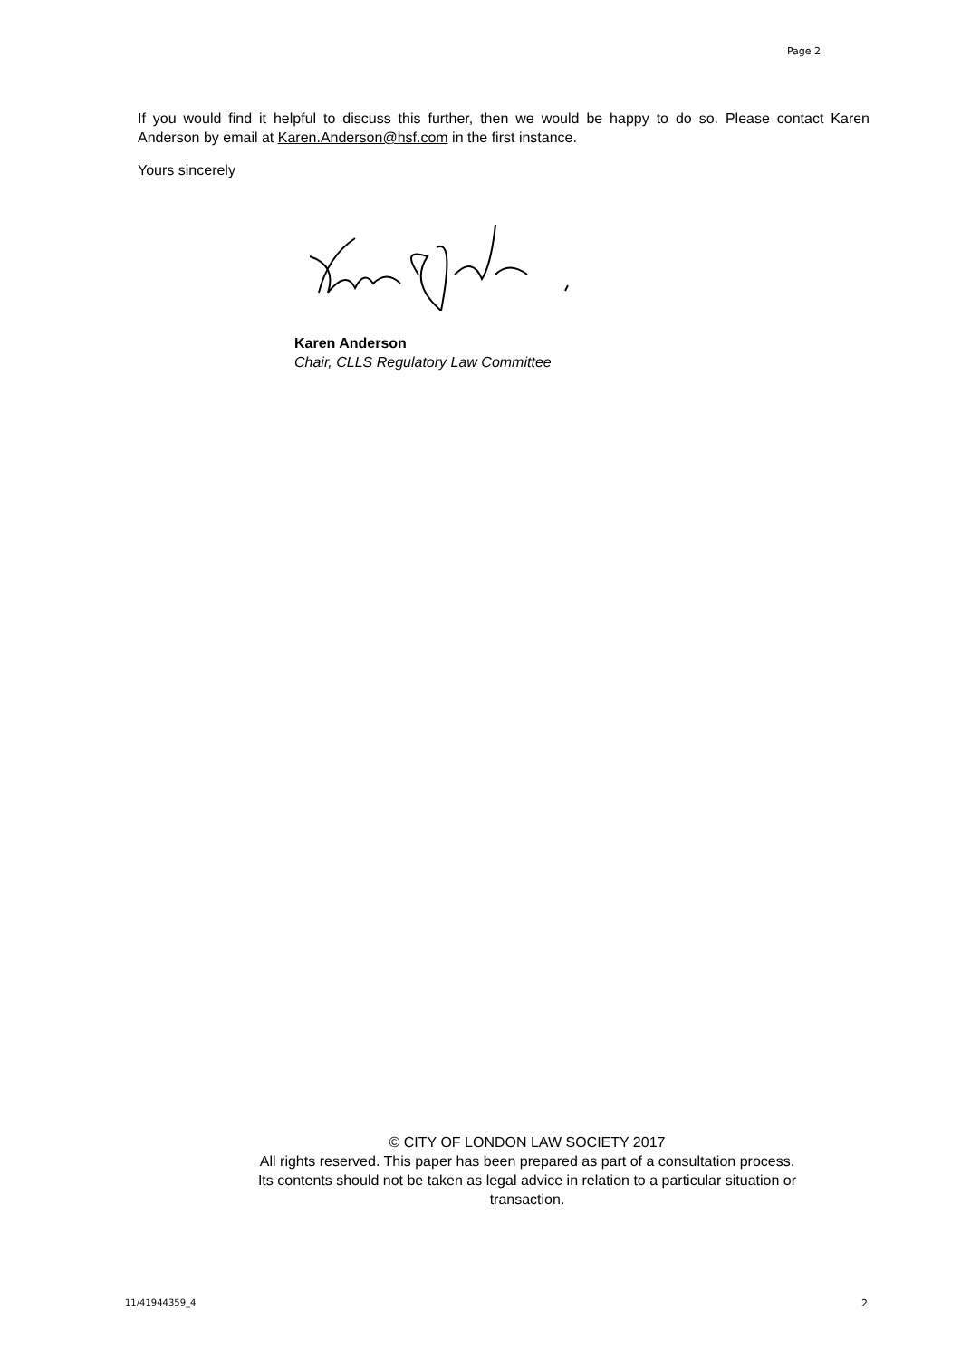Page 2
If you would find it helpful to discuss this further, then we would be happy to do so. Please contact Karen Anderson by email at Karen.Anderson@hsf.com in the first instance.
Yours sincerely
Karen Anderson
Chair, CLLS Regulatory Law Committee
© CITY OF LONDON LAW SOCIETY 2017
All rights reserved. This paper has been prepared as part of a consultation process.
Its contents should not be taken as legal advice in relation to a particular situation or
transaction.
11/41944359_4 2